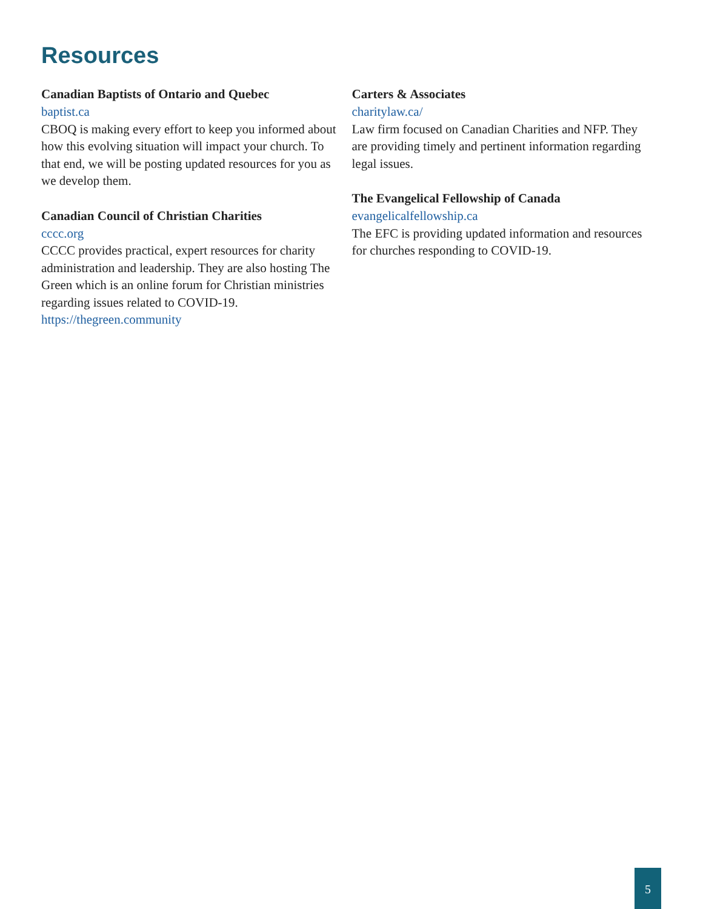Resources
Canadian Baptists of Ontario and Quebec
baptist.ca
CBOQ is making every effort to keep you informed about how this evolving situation will impact your church. To that end, we will be posting updated resources for you as we develop them.
Canadian Council of Christian Charities
cccc.org
CCCC provides practical, expert resources for charity administration and leadership. They are also hosting The Green which is an online forum for Christian ministries regarding issues related to COVID-19.
https://thegreen.community
Carters & Associates
charitylaw.ca/
Law firm focused on Canadian Charities and NFP. They are providing timely and pertinent information regarding legal issues.
The Evangelical Fellowship of Canada
evangelicalfellowship.ca
The EFC is providing updated information and resources for churches responding to COVID-19.
5